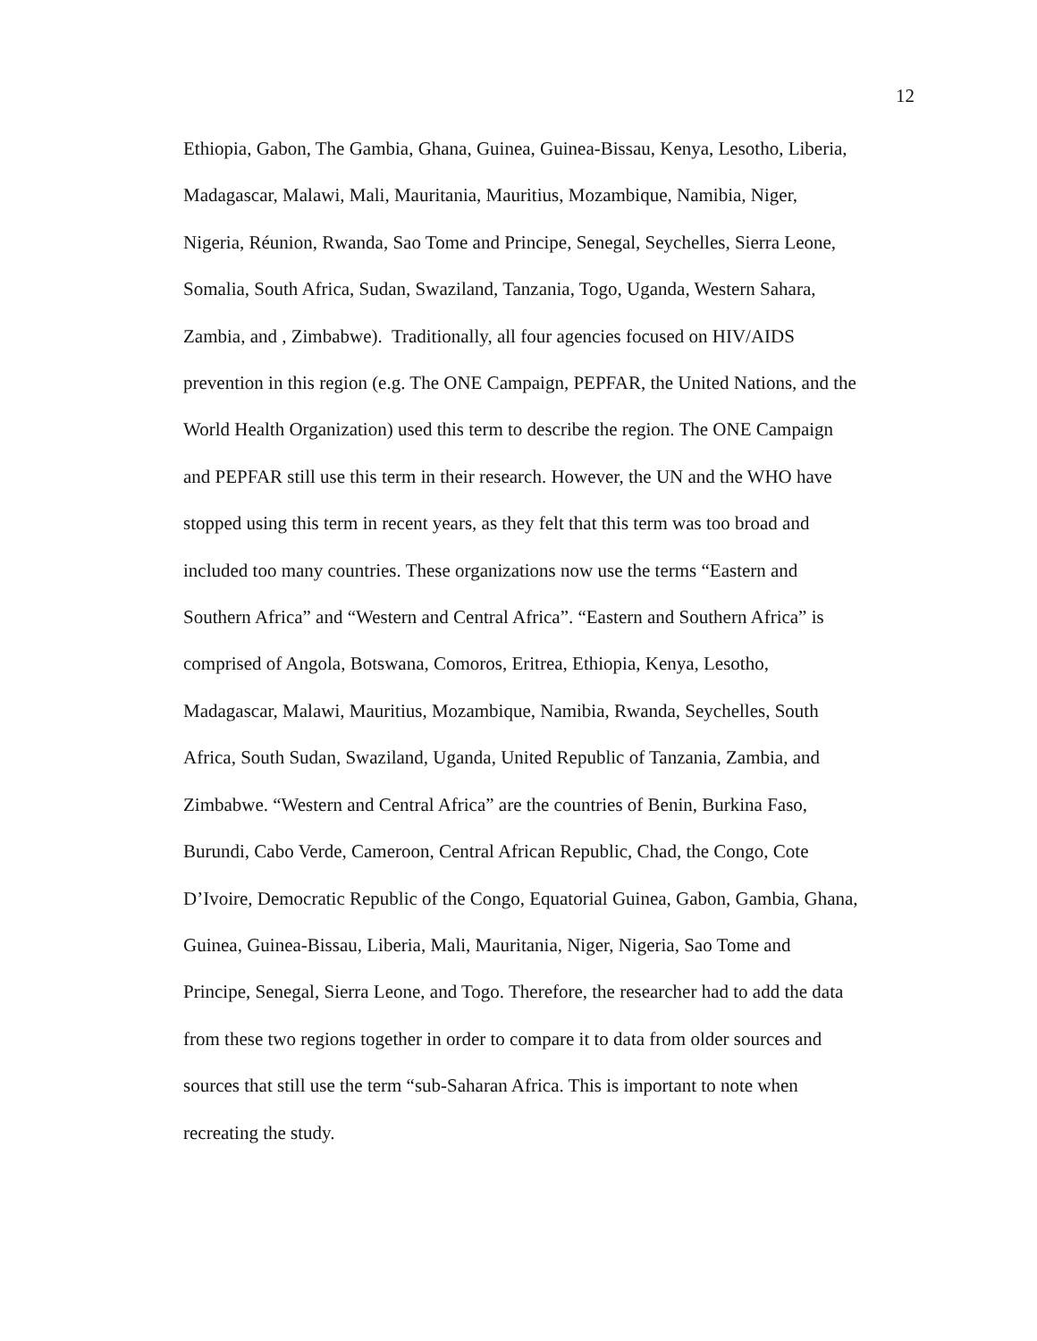12
Ethiopia, Gabon, The Gambia, Ghana, Guinea, Guinea-Bissau, Kenya, Lesotho, Liberia,
Madagascar, Malawi, Mali, Mauritania, Mauritius, Mozambique, Namibia, Niger,
Nigeria, Réunion, Rwanda, Sao Tome and Principe, Senegal, Seychelles, Sierra Leone,
Somalia, South Africa, Sudan, Swaziland, Tanzania, Togo, Uganda, Western Sahara,
Zambia, and , Zimbabwe). Traditionally, all four agencies focused on HIV/AIDS
prevention in this region (e.g. The ONE Campaign, PEPFAR, the United Nations, and the
World Health Organization) used this term to describe the region. The ONE Campaign
and PEPFAR still use this term in their research. However, the UN and the WHO have
stopped using this term in recent years, as they felt that this term was too broad and
included too many countries. These organizations now use the terms “Eastern and
Southern Africa” and “Western and Central Africa”. “Eastern and Southern Africa” is
comprised of Angola, Botswana, Comoros, Eritrea, Ethiopia, Kenya, Lesotho,
Madagascar, Malawi, Mauritius, Mozambique, Namibia, Rwanda, Seychelles, South
Africa, South Sudan, Swaziland, Uganda, United Republic of Tanzania, Zambia, and
Zimbabwe. “Western and Central Africa” are the countries of Benin, Burkina Faso,
Burundi, Cabo Verde, Cameroon, Central African Republic, Chad, the Congo, Cote
D’Ivoire, Democratic Republic of the Congo, Equatorial Guinea, Gabon, Gambia, Ghana,
Guinea, Guinea-Bissau, Liberia, Mali, Mauritania, Niger, Nigeria, Sao Tome and
Principe, Senegal, Sierra Leone, and Togo. Therefore, the researcher had to add the data
from these two regions together in order to compare it to data from older sources and
sources that still use the term “sub-Saharan Africa. This is important to note when
recreating the study.